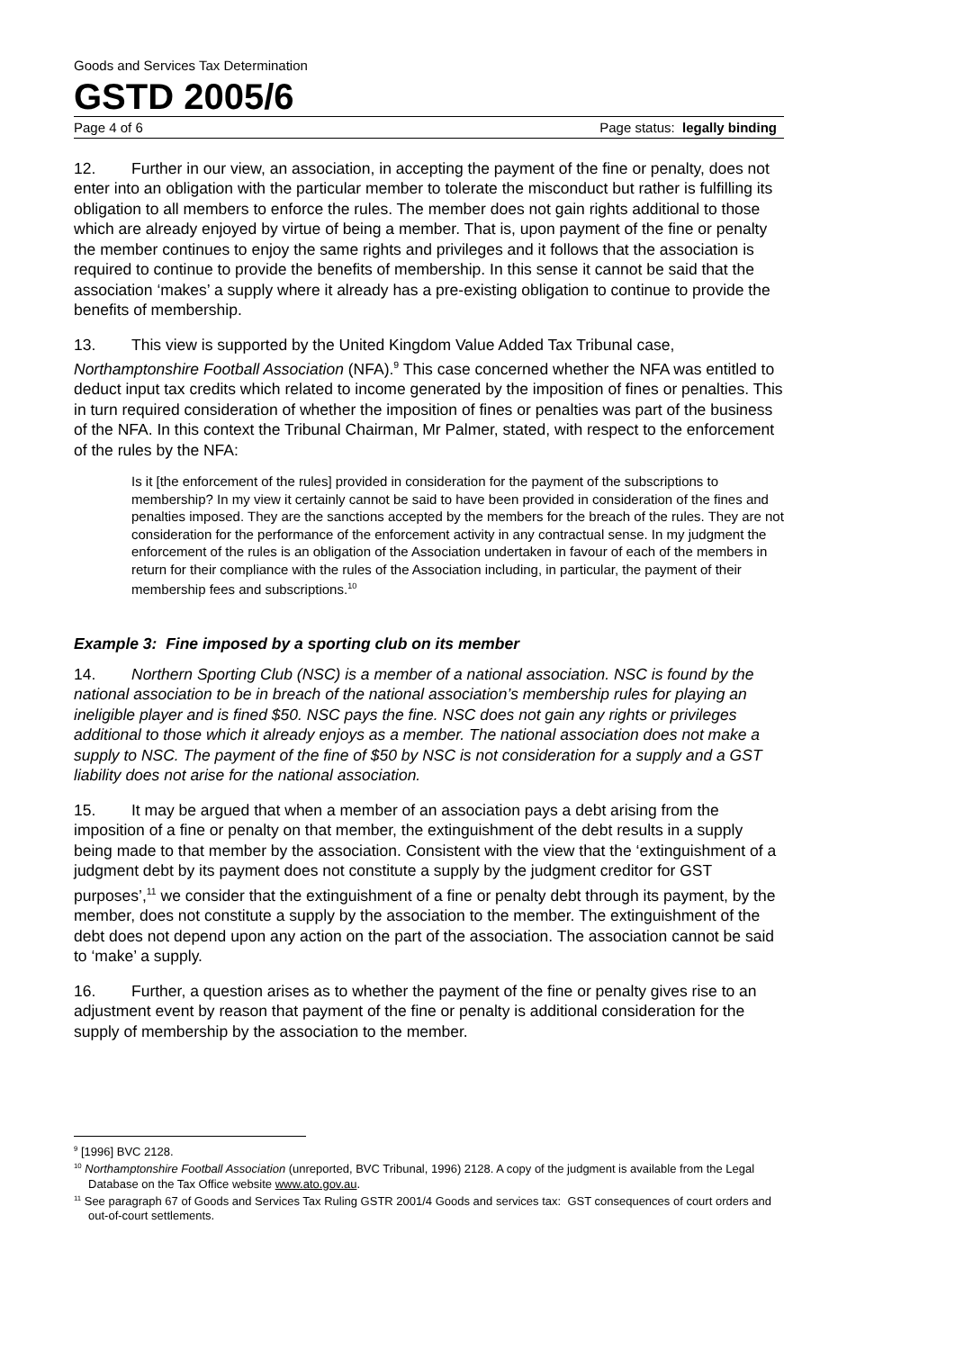Goods and Services Tax Determination
GSTD 2005/6
Page 4 of 6 Page status: legally binding
12. Further in our view, an association, in accepting the payment of the fine or penalty, does not enter into an obligation with the particular member to tolerate the misconduct but rather is fulfilling its obligation to all members to enforce the rules. The member does not gain rights additional to those which are already enjoyed by virtue of being a member. That is, upon payment of the fine or penalty the member continues to enjoy the same rights and privileges and it follows that the association is required to continue to provide the benefits of membership. In this sense it cannot be said that the association ‘makes’ a supply where it already has a pre-existing obligation to continue to provide the benefits of membership.
13. This view is supported by the United Kingdom Value Added Tax Tribunal case, Northamptonshire Football Association (NFA).<sup>9</sup> This case concerned whether the NFA was entitled to deduct input tax credits which related to income generated by the imposition of fines or penalties. This in turn required consideration of whether the imposition of fines or penalties was part of the business of the NFA. In this context the Tribunal Chairman, Mr Palmer, stated, with respect to the enforcement of the rules by the NFA:
Is it [the enforcement of the rules] provided in consideration for the payment of the subscriptions to membership? In my view it certainly cannot be said to have been provided in consideration of the fines and penalties imposed. They are the sanctions accepted by the members for the breach of the rules. They are not consideration for the performance of the enforcement activity in any contractual sense. In my judgment the enforcement of the rules is an obligation of the Association undertaken in favour of each of the members in return for their compliance with the rules of the Association including, in particular, the payment of their membership fees and subscriptions.<sup>10</sup>
Example 3: Fine imposed by a sporting club on its member
14. Northern Sporting Club (NSC) is a member of a national association. NSC is found by the national association to be in breach of the national association’s membership rules for playing an ineligible player and is fined $50. NSC pays the fine. NSC does not gain any rights or privileges additional to those which it already enjoys as a member. The national association does not make a supply to NSC. The payment of the fine of $50 by NSC is not consideration for a supply and a GST liability does not arise for the national association.
15. It may be argued that when a member of an association pays a debt arising from the imposition of a fine or penalty on that member, the extinguishment of the debt results in a supply being made to that member by the association. Consistent with the view that the ‘extinguishment of a judgment debt by its payment does not constitute a supply by the judgment creditor for GST purposes’,<sup>11</sup> we consider that the extinguishment of a fine or penalty debt through its payment, by the member, does not constitute a supply by the association to the member. The extinguishment of the debt does not depend upon any action on the part of the association. The association cannot be said to ‘make’ a supply.
16. Further, a question arises as to whether the payment of the fine or penalty gives rise to an adjustment event by reason that payment of the fine or penalty is additional consideration for the supply of membership by the association to the member.
<sup>9</sup> [1996] BVC 2128.
<sup>10</sup> Northamptonshire Football Association (unreported, BVC Tribunal, 1996) 2128. A copy of the judgment is available from the Legal Database on the Tax Office website www.ato.gov.au.
<sup>11</sup> See paragraph 67 of Goods and Services Tax Ruling GSTR 2001/4 Goods and services tax: GST consequences of court orders and out-of-court settlements.